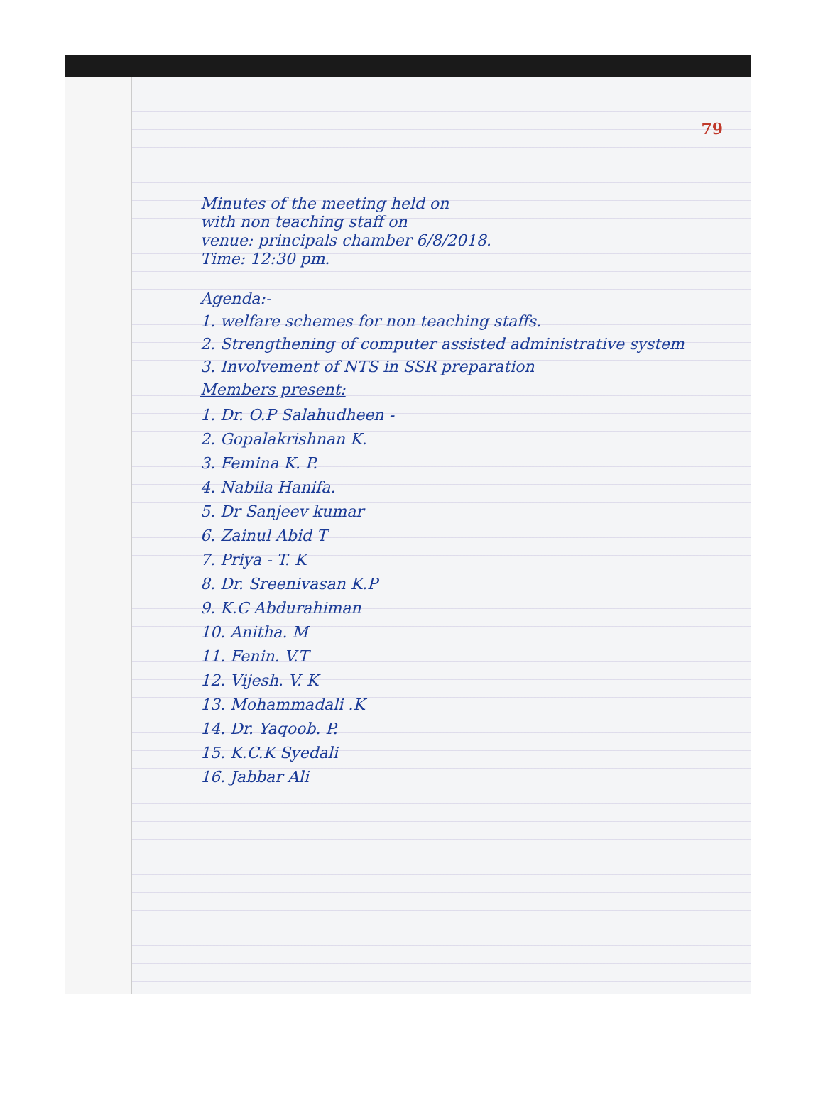79
Minutes of the meeting held on
with non teaching staff on
venue: principals chamber 6/8/2018.
Time: 12:30 pm.
Agenda:-
1. welfare schemes for non teaching staffs.
2. Strengthening of computer assisted administrative system
3. Involvement of NTS in SSR preparation
Members present:
1. Dr. O.P Salahudheen -
2. Gopalakrishnan K.
3. Femina K. P.
4. Nabila Hanifa.
5. Dr Sanjeev kumar
6. Zainul Abid T
7. Priya - T. K
8. Dr. Sreenivasan K.P
9. K.C Abdurahiman
10. Anitha. M
11. Fenin. V.T
12. Vijesh. V. K
13. Mohammadali .K
14. Dr. Yaqoob. P.
15. K.C.K Syedali
16. Jabbar Ali